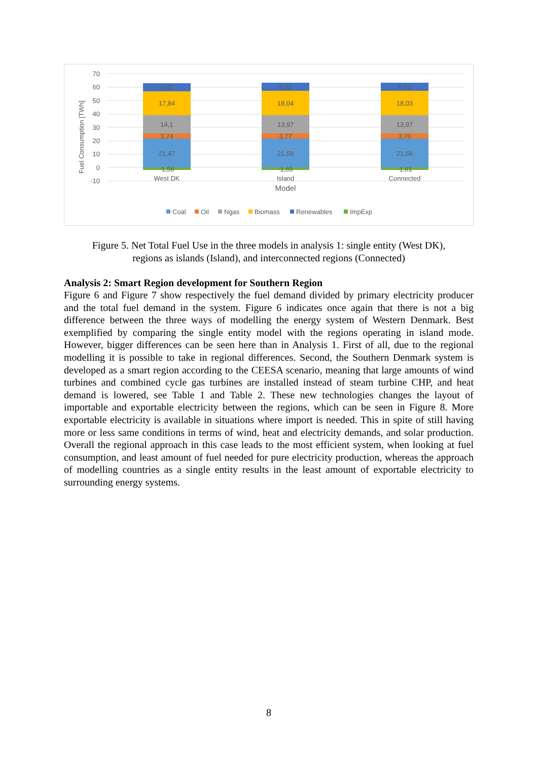70
60
50
40
30
20
10
0
-10
Fuel Consumption [TWh]
6,02
17,84
14,1
3,74
21,47
-1,56
West DK
6,03
18,04
13,97
3,77
21,59
-1,65
Island
6,03
18,03
13,97
3,76
21,56
-1,61
Connected
Model
Coal
Oil
Ngas
Biomass
Renewables
ImpExp
Figure 5. Net Total Fuel Use in the three models in analysis 1: single entity (West DK),
regions as islands (Island), and interconnected regions (Connected)
Analysis 2: Smart Region development for Southern Region
Figure 6 and Figure 7 show respectively the fuel demand divided by primary electricity producer and the total fuel demand in the system. Figure 6 indicates once again that there is not a big difference between the three ways of modelling the energy system of Western Denmark. Best exemplified by comparing the single entity model with the regions operating in island mode. However, bigger differences can be seen here than in Analysis 1. First of all, due to the regional modelling it is possible to take in regional differences. Second, the Southern Denmark system is developed as a smart region according to the CEESA scenario, meaning that large amounts of wind turbines and combined cycle gas turbines are installed instead of steam turbine CHP, and heat demand is lowered, see Table 1 and Table 2. These new technologies changes the layout of importable and exportable electricity between the regions, which can be seen in Figure 8. More exportable electricity is available in situations where import is needed. This in spite of still having more or less same conditions in terms of wind, heat and electricity demands, and solar production. Overall the regional approach in this case leads to the most efficient system, when looking at fuel consumption, and least amount of fuel needed for pure electricity production, whereas the approach of modelling countries as a single entity results in the least amount of exportable electricity to surrounding energy systems.
8